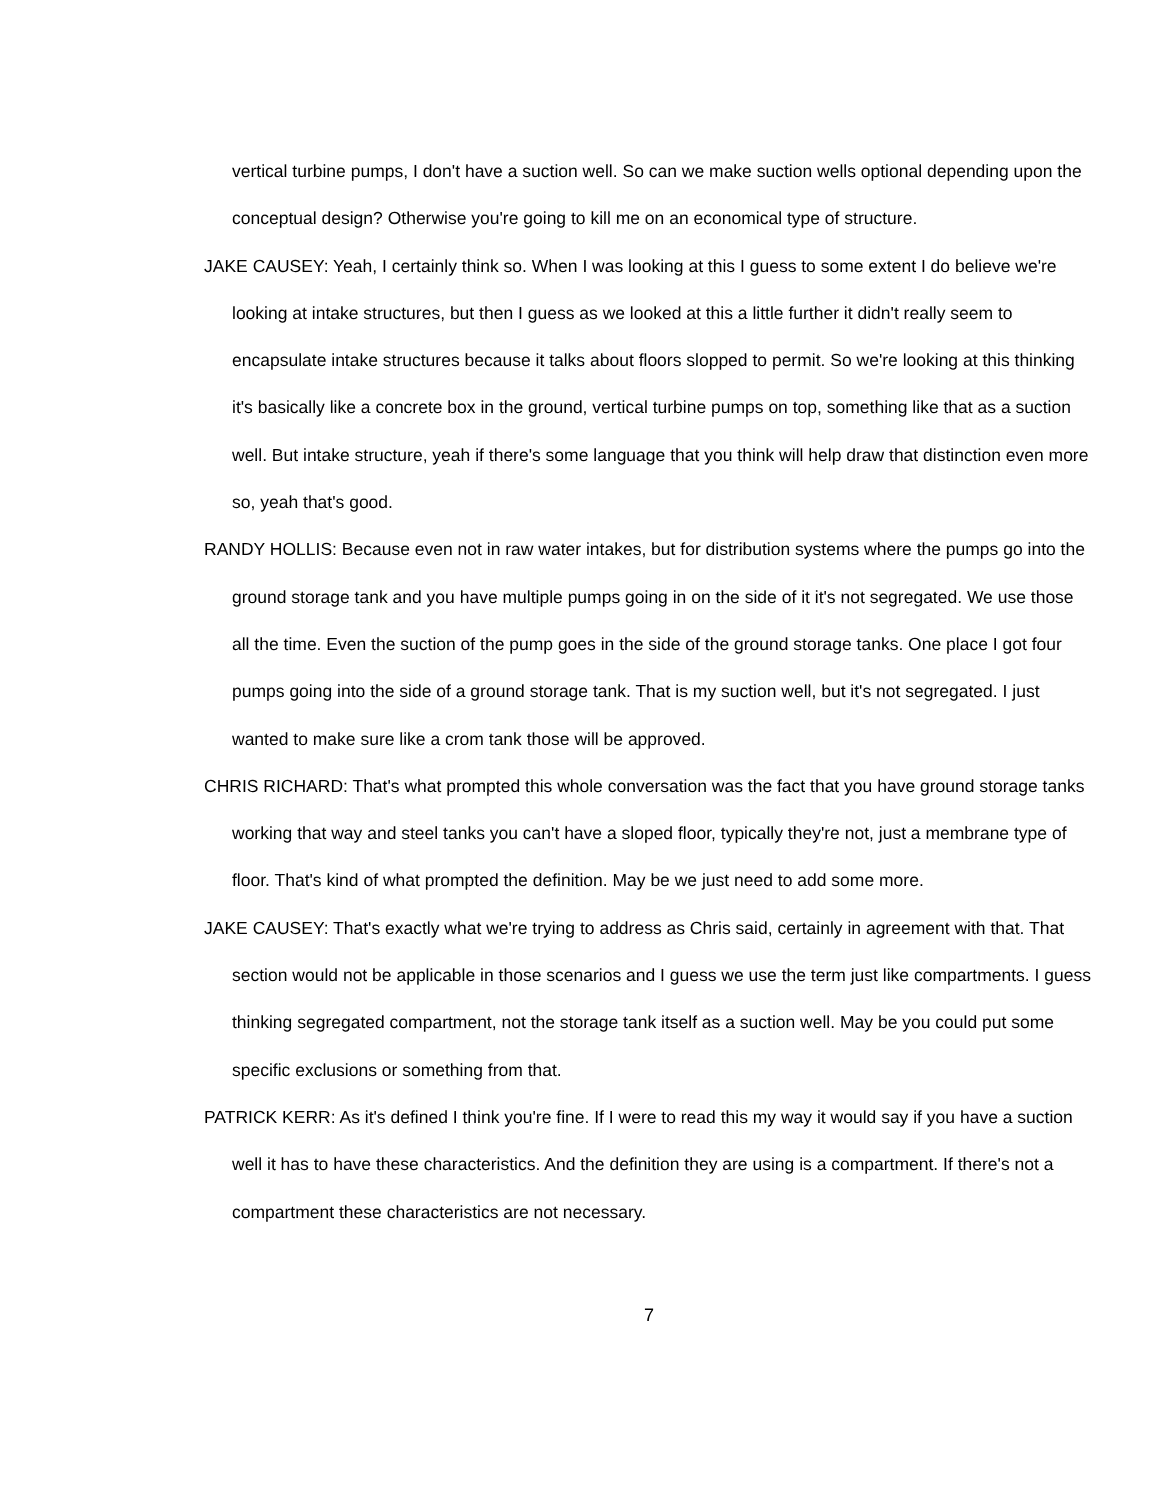vertical turbine pumps, I don't have a suction well. So can we make suction wells optional depending upon the conceptual design? Otherwise you're going to kill me on an economical type of structure.
JAKE CAUSEY: Yeah, I certainly think so. When I was looking at this I guess to some extent I do believe we're looking at intake structures, but then I guess as we looked at this a little further it didn't really seem to encapsulate intake structures because it talks about floors slopped to permit. So we're looking at this thinking it's basically like a concrete box in the ground, vertical turbine pumps on top, something like that as a suction well. But intake structure, yeah if there's some language that you think will help draw that distinction even more so, yeah that's good.
RANDY HOLLIS: Because even not in raw water intakes, but for distribution systems where the pumps go into the ground storage tank and you have multiple pumps going in on the side of it it's not segregated. We use those all the time. Even the suction of the pump goes in the side of the ground storage tanks. One place I got four pumps going into the side of a ground storage tank. That is my suction well, but it's not segregated. I just wanted to make sure like a crom tank those will be approved.
CHRIS RICHARD: That's what prompted this whole conversation was the fact that you have ground storage tanks working that way and steel tanks you can't have a sloped floor, typically they're not, just a membrane type of floor. That's kind of what prompted the definition. May be we just need to add some more.
JAKE CAUSEY: That's exactly what we're trying to address as Chris said, certainly in agreement with that. That section would not be applicable in those scenarios and I guess we use the term just like compartments. I guess thinking segregated compartment, not the storage tank itself as a suction well. May be you could put some specific exclusions or something from that.
PATRICK KERR: As it's defined I think you're fine. If I were to read this my way it would say if you have a suction well it has to have these characteristics. And the definition they are using is a compartment. If there's not a compartment these characteristics are not necessary.
7